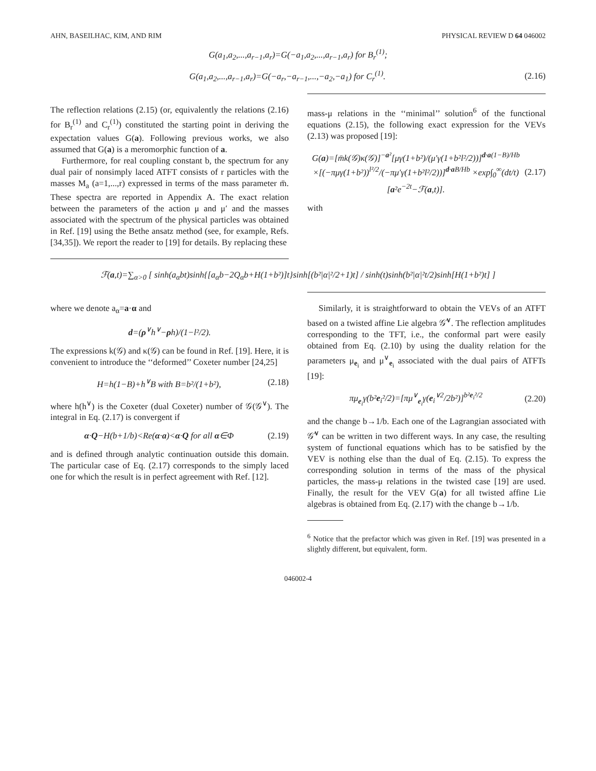AHN, BASEILHAC, KIM, AND RIM PHYSICAL REVIEW D 64 046002
G(a<sub>1</sub>,a<sub>2</sub>,...,a<sub>r−1</sub>,a<sub>r</sub>)=G(−a<sub>1</sub>,a<sub>2</sub>,...,a<sub>r−1</sub>,a<sub>r</sub>) for B<sub>r</sub><sup>(1)</sup>;
G(a<sub>1</sub>,a<sub>2</sub>,...,a<sub>r−1</sub>,a<sub>r</sub>)=G(−a<sub>r</sub>,−a<sub>r−1</sub>,...,−a<sub>2</sub>,−a<sub>1</sub>) for C<sub>r</sub><sup>(1)</sup>. (2.16)
The reflection relations (2.15) (or, equivalently the relations (2.16) for B<sub>r</sub><sup>(1)</sup> and C<sub>r</sub><sup>(1)</sup>) constituted the starting point in deriving the expectation values G(a). Following previous works, we also assumed that G(a) is a meromorphic function of a.
Furthermore, for real coupling constant b, the spectrum for any dual pair of nonsimply laced ATFT consists of r particles with the masses M<sub>a</sub> (a=1,...,r) expressed in terms of the mass parameter m̄. These spectra are reported in Appendix A. The exact relation between the parameters of the action μ and μ′ and the masses associated with the spectrum of the physical particles was obtained in Ref. [19] using the Bethe ansatz method (see, for example, Refs. [34,35]). We report the reader to [19] for details. By replacing these
mass-μ relations in the ‘‘minimal’’ solution<sup>6</sup> of the functional equations (2.15), the following exact expression for the VEVs (2.13) was proposed [19]:
G(a)=[m̄k(𝒢)κ(𝒢)]<sup>−a²</sup>[μγ(1+b²)/(μ′γ(1+b²l²/2))]<sup>d·a(1−B)/Hb</sup> ×[(−πμγ(1+b²))<sup>l²/2</sup>/(−πμ′γ(1+b²l²/2))]<sup>d·a B/Hb</sup> ×exp∫<sub>0</sub><sup>∞</sup>(dt/t)[a²e<sup>−2t</sup>−ℱ(a,t)]. (2.17)
with
ℱ(a,t)=∑<sub>α>0</sub> [ sinh(a<sub>α</sub>bt)sinh{[a<sub>α</sub>b−2Q<sub>α</sub>b+H(1+b²)]t}sinh[(b²|α|²/2+1)t] / sinh(t)sinh(b²|α|²t/2)sinh[H(1+b²)t] ]
where we denote a<sub>α</sub>=a·α and
d=(ρ<sup>∨</sup>h<sup>∨</sup>−ρh)/(1−l²/2).
The expressions k(𝒢) and κ(𝒢) can be found in Ref. [19]. Here, it is convenient to introduce the ‘‘deformed’’ Coxeter number [24,25]
H=h(1−B)+h<sup>∨</sup>B with B=b²/(1+b²), (2.18)
where h(h<sup>∨</sup>) is the Coxeter (dual Coxeter) number of 𝒢(𝒢<sup>∨</sup>). The integral in Eq. (2.17) is convergent if
α·Q−H(b+1/b)<Re(α·a)<α·Q for all α∈Φ (2.19)
and is defined through analytic continuation outside this domain. The particular case of Eq. (2.17) corresponds to the simply laced one for which the result is in perfect agreement with Ref. [12].
Similarly, it is straightforward to obtain the VEVs of an ATFT based on a twisted affine Lie algebra 𝒢̂<sup>∨</sup>. The reflection amplitudes corresponding to the TFT, i.e., the conformal part were easily obtained from Eq. (2.10) by using the duality relation for the parameters μ<sub>e<sub>i</sub></sub> and μ<sup>∨</sup><sub>e<sub>i</sub></sub> associated with the dual pairs of ATFTs [19]:
πμ<sub>e<sub>i</sub></sub>γ(b²e<sub>i</sub>²/2)=[πμ<sup>∨</sup><sub>e<sub>i</sub></sub>γ(e<sub>i</sub><sup>∨2</sup>/2b²)]<sup>b²e<sub>i</sub>²/2</sup> (2.20)
and the change b→1/b. Each one of the Lagrangian associated with 𝒢̂<sup>∨</sup> can be written in two different ways. In any case, the resulting system of functional equations which has to be satisfied by the VEV is nothing else than the dual of Eq. (2.15). To express the corresponding solution in terms of the mass of the physical particles, the mass-μ relations in the twisted case [19] are used. Finally, the result for the VEV G(a) for all twisted affine Lie algebras is obtained from Eq. (2.17) with the change b→1/b.
<sup>6</sup> Notice that the prefactor which was given in Ref. [19] was presented in a slightly different, but equivalent, form.
046002-4